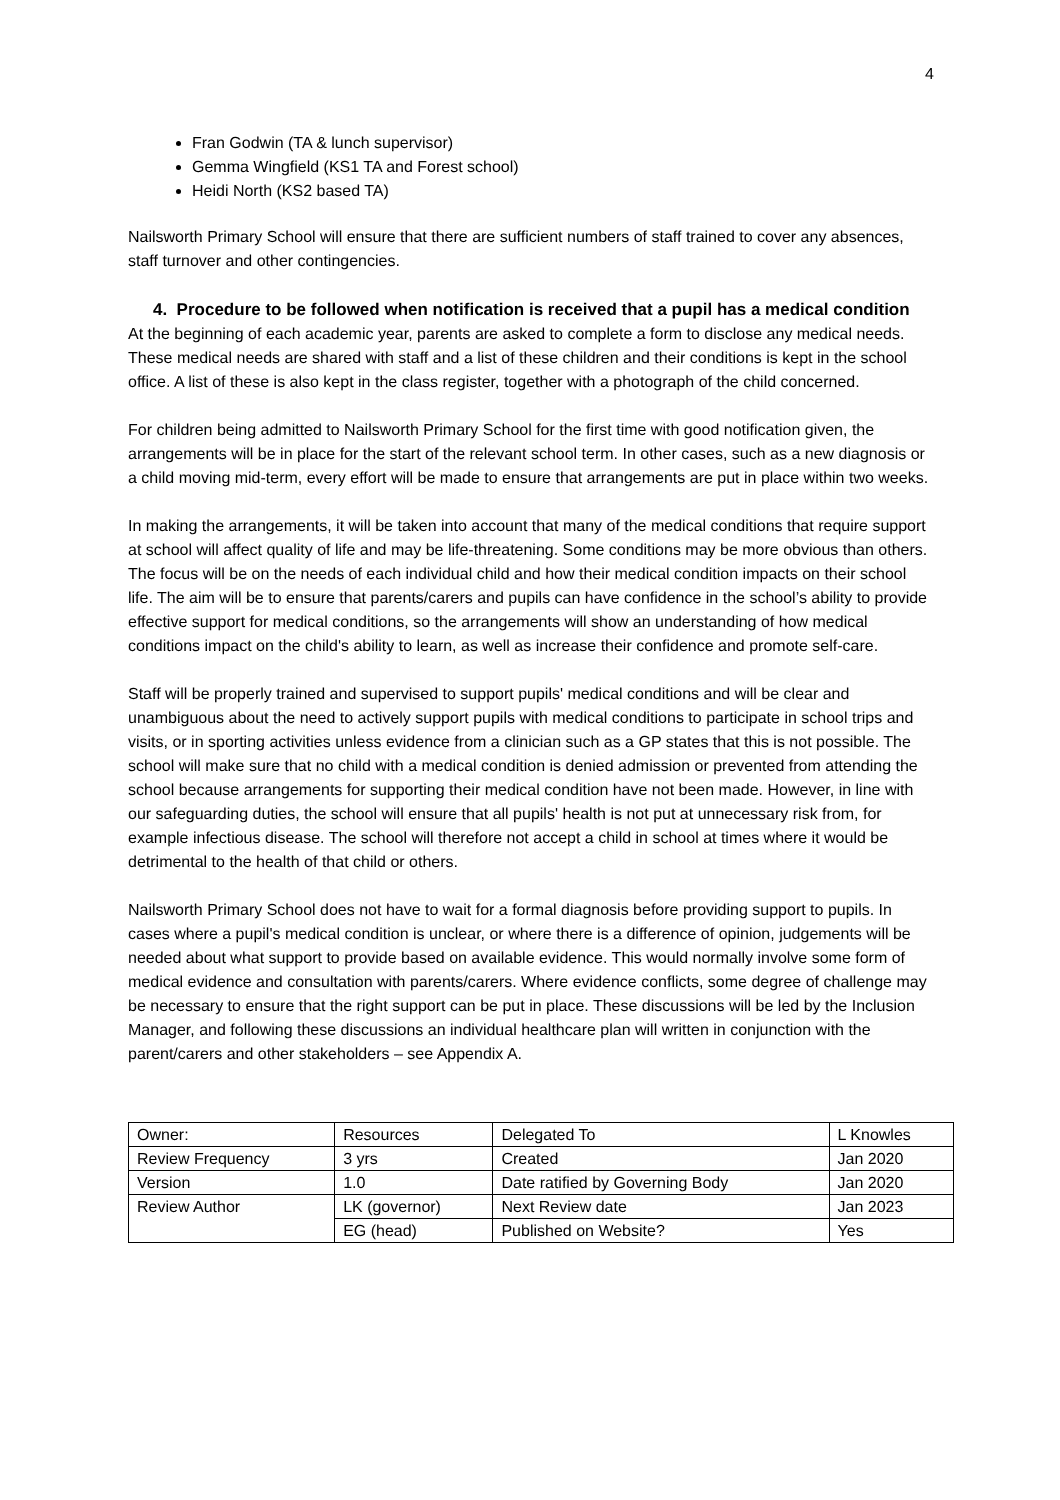4
Fran Godwin (TA & lunch supervisor)
Gemma Wingfield (KS1 TA and Forest school)
Heidi North (KS2 based TA)
Nailsworth Primary School will ensure that there are sufficient numbers of staff trained to cover any absences, staff turnover and other contingencies.
4. Procedure to be followed when notification is received that a pupil has a medical condition
At the beginning of each academic year, parents are asked to complete a form to disclose any medical needs. These medical needs are shared with staff and a list of these children and their conditions is kept in the school office. A list of these is also kept in the class register, together with a photograph of the child concerned.
For children being admitted to Nailsworth Primary School for the first time with good notification given, the arrangements will be in place for the start of the relevant school term. In other cases, such as a new diagnosis or a child moving mid-term, every effort will be made to ensure that arrangements are put in place within two weeks.
In making the arrangements, it will be taken into account that many of the medical conditions that require support at school will affect quality of life and may be life-threatening. Some conditions may be more obvious than others. The focus will be on the needs of each individual child and how their medical condition impacts on their school life. The aim will be to ensure that parents/carers and pupils can have confidence in the school’s ability to provide effective support for medical conditions, so the arrangements will show an understanding of how medical conditions impact on the child's ability to learn, as well as increase their confidence and promote self-care.
Staff will be properly trained and supervised to support pupils' medical conditions and will be clear and unambiguous about the need to actively support pupils with medical conditions to participate in school trips and visits, or in sporting activities unless evidence from a clinician such as a GP states that this is not possible. The school will make sure that no child with a medical condition is denied admission or prevented from attending the school because arrangements for supporting their medical condition have not been made. However, in line with our safeguarding duties, the school will ensure that all pupils' health is not put at unnecessary risk from, for example infectious disease. The school will therefore not accept a child in school at times where it would be detrimental to the health of that child or others.
Nailsworth Primary School does not have to wait for a formal diagnosis before providing support to pupils. In cases where a pupil's medical condition is unclear, or where there is a difference of opinion, judgements will be needed about what support to provide based on available evidence. This would normally involve some form of medical evidence and consultation with parents/carers. Where evidence conflicts, some degree of challenge may be necessary to ensure that the right support can be put in place. These discussions will be led by the Inclusion Manager, and following these discussions an individual healthcare plan will written in conjunction with the parent/carers and other stakeholders – see Appendix A.
| Owner: | Resources | Delegated To | L Knowles |
| Review Frequency | 3 yrs | Created | Jan 2020 |
| Version | 1.0 | Date ratified by Governing Body | Jan 2020 |
| Review Author | LK (governor) | Next Review date | Jan 2023 |
| | EG (head) | Published on Website? | Yes |